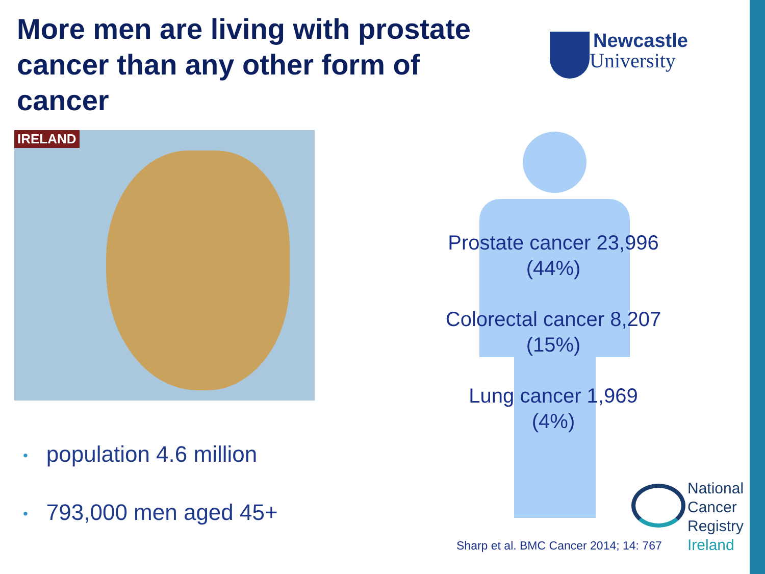More men are living with prostate cancer than any other form of cancer
Newcastle
University
IRELAND
• population 4.6 million
• 793,000 men aged 45+
Prostate cancer 23,996
(44%)
Colorectal cancer 8,207
(15%)
Lung cancer 1,969
(4%)
National
Cancer
Registry
Ireland
Sharp et al. BMC Cancer 2014; 14: 767